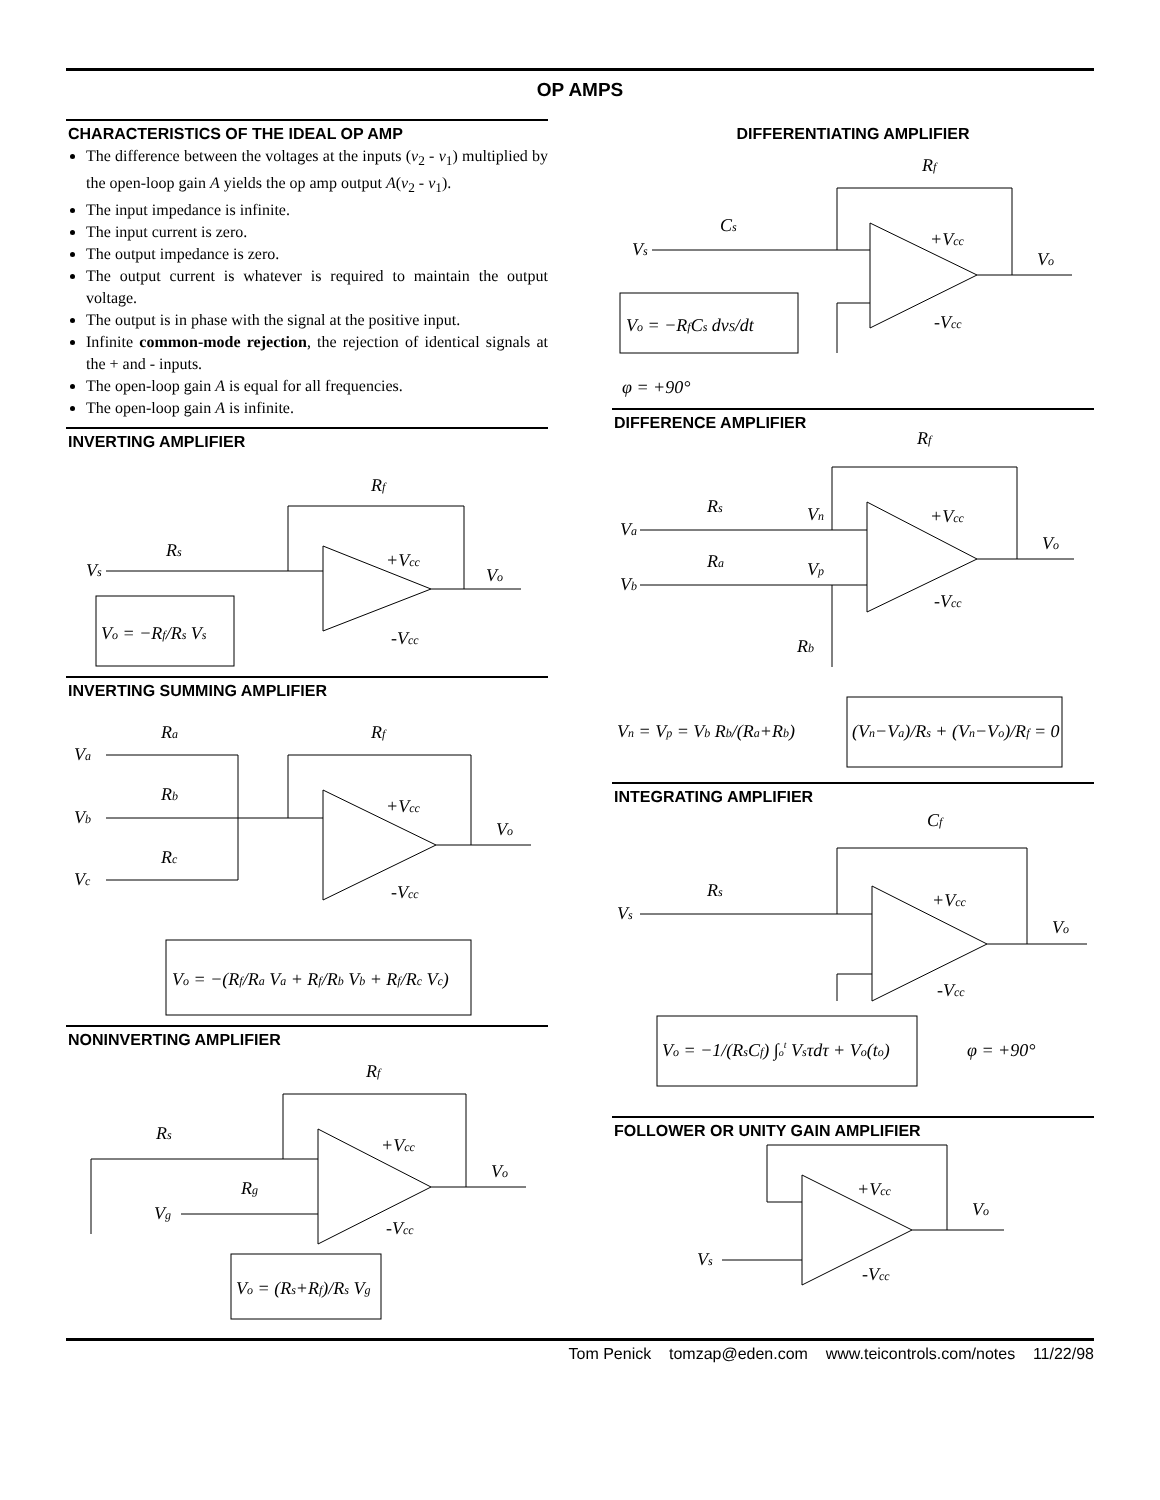OP AMPS
CHARACTERISTICS OF THE IDEAL OP AMP
The difference between the voltages at the inputs (v<sub>2</sub> - v<sub>1</sub>) multiplied by the open-loop gain A yields the op amp output A(v<sub>2</sub> - v<sub>1</sub>).
The input impedance is infinite.
The input current is zero.
The output impedance is zero.
The output current is whatever is required to maintain the output voltage.
The output is in phase with the signal at the positive input.
Infinite common-mode rejection, the rejection of identical signals at the + and - inputs.
The open-loop gain A is equal for all frequencies.
The open-loop gain A is infinite.
INVERTING AMPLIFIER
Vs
Rs
Rf
+Vcc
-Vcc
Vo
Vo = −Rf/Rs Vs
INVERTING SUMMING AMPLIFIER
Va
Vb
Vc
Ra
Rb
Rc
Rf
+Vcc
-Vcc
Vo
Vo = −(Rf/Ra Va + Rf/Rb Vb + Rf/Rc Vc)
NONINVERTING AMPLIFIER
Rs
Rg
Vg
Rf
+Vcc
-Vcc
Vo
Vo = (Rs+Rf)/Rs Vg
DIFFERENTIATING AMPLIFIER
Vs
Cs
Rf
+Vcc
-Vcc
Vo
Vo = −RfCs dvS/dt
φ = +90°
DIFFERENCE AMPLIFIER
Va
Vb
Rs
Ra
Vn
Vp
Rb
Rf
+Vcc
-Vcc
Vo
Vn = Vp = Vb Rb/(Ra+Rb)
(Vn−Va)/Rs + (Vn−Vo)/Rf = 0
INTEGRATING AMPLIFIER
Vs
Rs
Cf
+Vcc
-Vcc
Vo
Vo = −1/(RsCf) ∫ot Vsτdτ + Vo(to)
φ = +90°
FOLLOWER OR UNITY GAIN AMPLIFIER
Vs
+Vcc
-Vcc
Vo
Tom Penick tomzap@eden.com www.teicontrols.com/notes 11/22/98